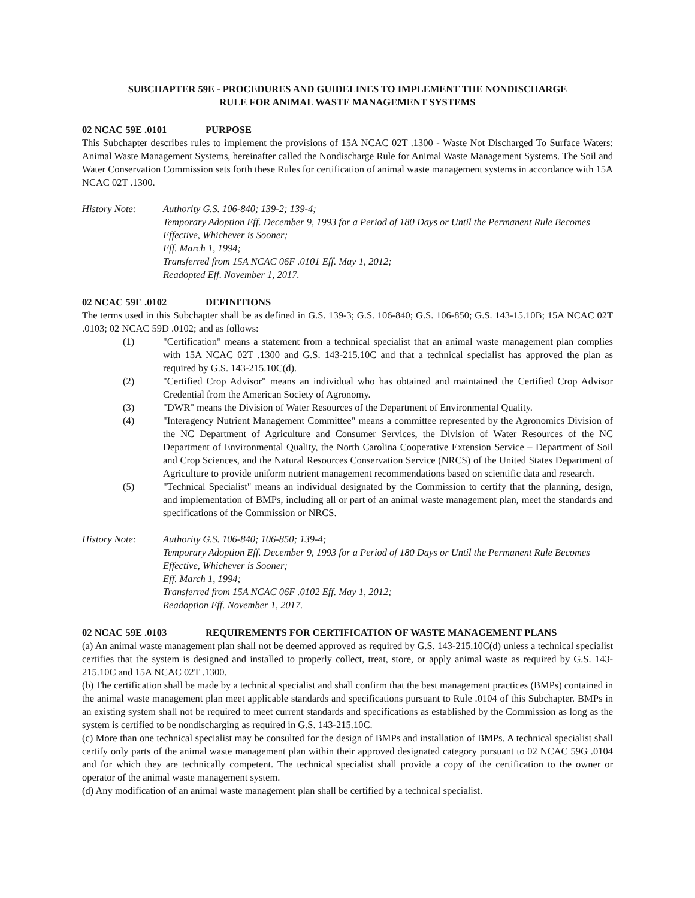SUBCHAPTER 59E - PROCEDURES AND GUIDELINES TO IMPLEMENT THE NONDISCHARGE
RULE FOR ANIMAL WASTE MANAGEMENT SYSTEMS
02 NCAC 59E .0101 PURPOSE
This Subchapter describes rules to implement the provisions of 15A NCAC 02T .1300 - Waste Not Discharged To Surface Waters: Animal Waste Management Systems, hereinafter called the Nondischarge Rule for Animal Waste Management Systems. The Soil and Water Conservation Commission sets forth these Rules for certification of animal waste management systems in accordance with 15A NCAC 02T .1300.
History Note: Authority G.S. 106-840; 139-2; 139-4;
Temporary Adoption Eff. December 9, 1993 for a Period of 180 Days or Until the Permanent Rule Becomes Effective, Whichever is Sooner;
Eff. March 1, 1994;
Transferred from 15A NCAC 06F .0101 Eff. May 1, 2012;
Readopted Eff. November 1, 2017.
02 NCAC 59E .0102 DEFINITIONS
The terms used in this Subchapter shall be as defined in G.S. 139-3; G.S. 106-840; G.S. 106-850; G.S. 143-15.10B; 15A NCAC 02T .0103; 02 NCAC 59D .0102; and as follows:
(1) "Certification" means a statement from a technical specialist that an animal waste management plan complies with 15A NCAC 02T .1300 and G.S. 143-215.10C and that a technical specialist has approved the plan as required by G.S. 143-215.10C(d).
(2) "Certified Crop Advisor" means an individual who has obtained and maintained the Certified Crop Advisor Credential from the American Society of Agronomy.
(3) "DWR" means the Division of Water Resources of the Department of Environmental Quality.
(4) "Interagency Nutrient Management Committee" means a committee represented by the Agronomics Division of the NC Department of Agriculture and Consumer Services, the Division of Water Resources of the NC Department of Environmental Quality, the North Carolina Cooperative Extension Service – Department of Soil and Crop Sciences, and the Natural Resources Conservation Service (NRCS) of the United States Department of Agriculture to provide uniform nutrient management recommendations based on scientific data and research.
(5) "Technical Specialist" means an individual designated by the Commission to certify that the planning, design, and implementation of BMPs, including all or part of an animal waste management plan, meet the standards and specifications of the Commission or NRCS.
History Note: Authority G.S. 106-840; 106-850; 139-4;
Temporary Adoption Eff. December 9, 1993 for a Period of 180 Days or Until the Permanent Rule Becomes Effective, Whichever is Sooner;
Eff. March 1, 1994;
Transferred from 15A NCAC 06F .0102 Eff. May 1, 2012;
Readoption Eff. November 1, 2017.
02 NCAC 59E .0103 REQUIREMENTS FOR CERTIFICATION OF WASTE MANAGEMENT PLANS
(a) An animal waste management plan shall not be deemed approved as required by G.S. 143-215.10C(d) unless a technical specialist certifies that the system is designed and installed to properly collect, treat, store, or apply animal waste as required by G.S. 143-215.10C and 15A NCAC 02T .1300.
(b) The certification shall be made by a technical specialist and shall confirm that the best management practices (BMPs) contained in the animal waste management plan meet applicable standards and specifications pursuant to Rule .0104 of this Subchapter. BMPs in an existing system shall not be required to meet current standards and specifications as established by the Commission as long as the system is certified to be nondischarging as required in G.S. 143-215.10C.
(c) More than one technical specialist may be consulted for the design of BMPs and installation of BMPs. A technical specialist shall certify only parts of the animal waste management plan within their approved designated category pursuant to 02 NCAC 59G .0104 and for which they are technically competent. The technical specialist shall provide a copy of the certification to the owner or operator of the animal waste management system.
(d) Any modification of an animal waste management plan shall be certified by a technical specialist.